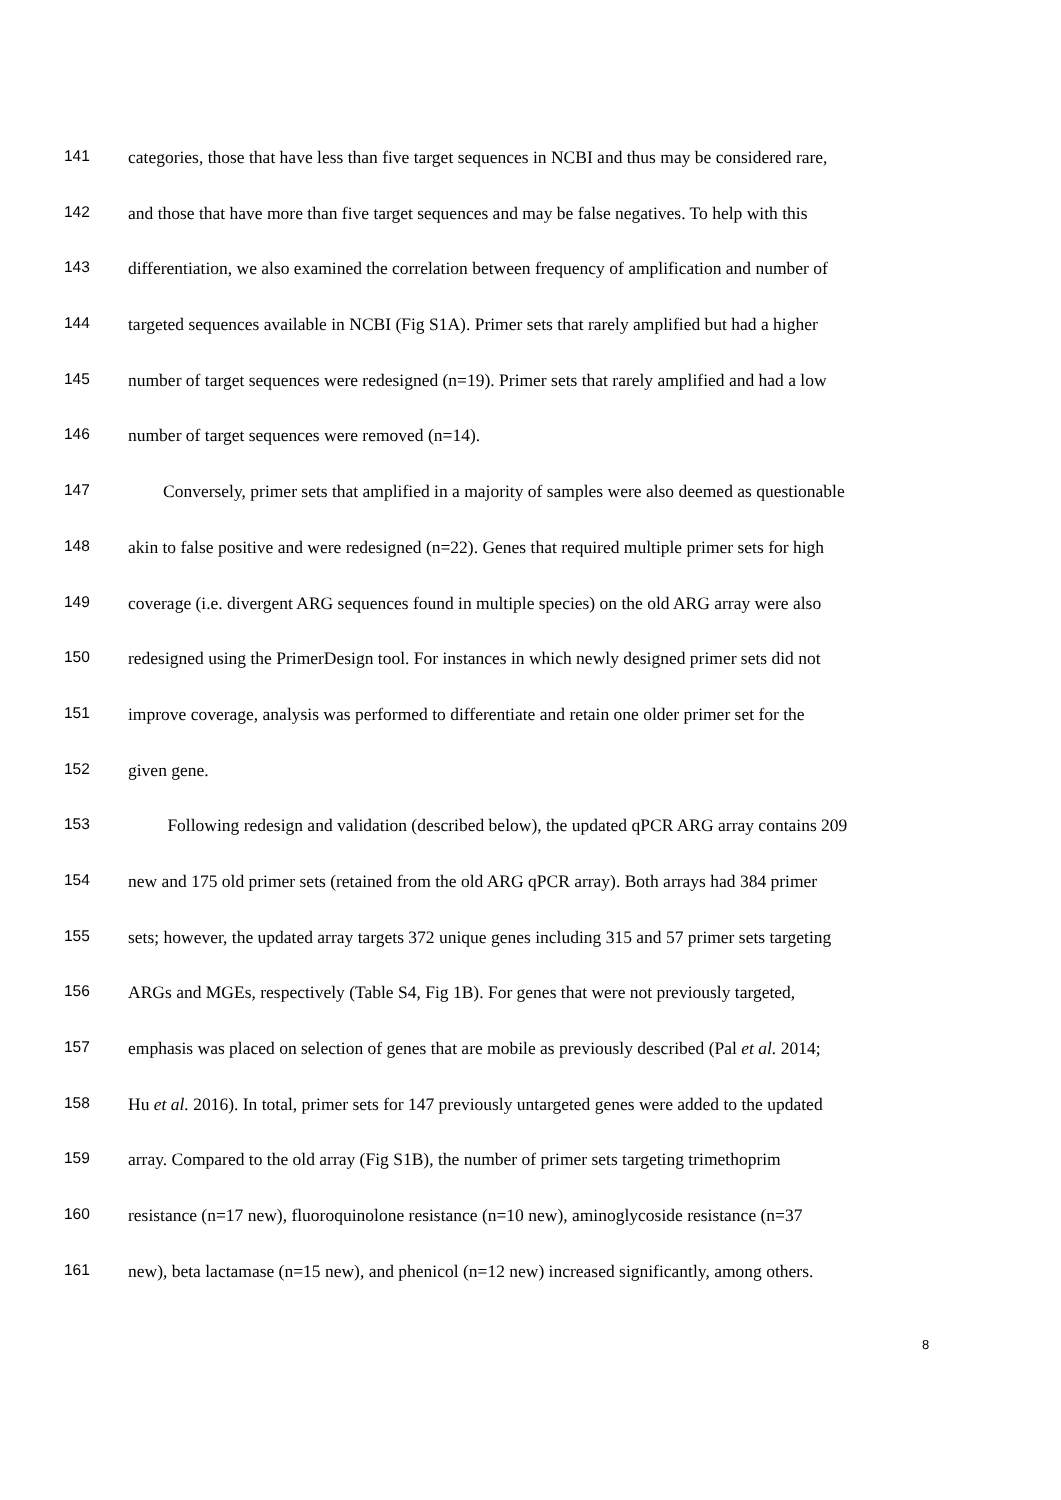141 categories, those that have less than five target sequences in NCBI and thus may be considered rare,
142 and those that have more than five target sequences and may be false negatives. To help with this
143 differentiation, we also examined the correlation between frequency of amplification and number of
144 targeted sequences available in NCBI (Fig S1A). Primer sets that rarely amplified but had a higher
145 number of target sequences were redesigned (n=19). Primer sets that rarely amplified and had a low
146 number of target sequences were removed (n=14).
147 Conversely, primer sets that amplified in a majority of samples were also deemed as questionable
148 akin to false positive and were redesigned (n=22). Genes that required multiple primer sets for high
149 coverage (i.e. divergent ARG sequences found in multiple species) on the old ARG array were also
150 redesigned using the PrimerDesign tool. For instances in which newly designed primer sets did not
151 improve coverage, analysis was performed to differentiate and retain one older primer set for the
152 given gene.
153 Following redesign and validation (described below), the updated qPCR ARG array contains 209
154 new and 175 old primer sets (retained from the old ARG qPCR array). Both arrays had 384 primer
155 sets; however, the updated array targets 372 unique genes including 315 and 57 primer sets targeting
156 ARGs and MGEs, respectively (Table S4, Fig 1B). For genes that were not previously targeted,
157 emphasis was placed on selection of genes that are mobile as previously described (Pal et al. 2014;
158 Hu et al. 2016). In total, primer sets for 147 previously untargeted genes were added to the updated
159 array. Compared to the old array (Fig S1B), the number of primer sets targeting trimethoprim
160 resistance (n=17 new), fluoroquinolone resistance (n=10 new), aminoglycoside resistance (n=37
161 new), beta lactamase (n=15 new), and phenicol (n=12 new) increased significantly, among others.
8